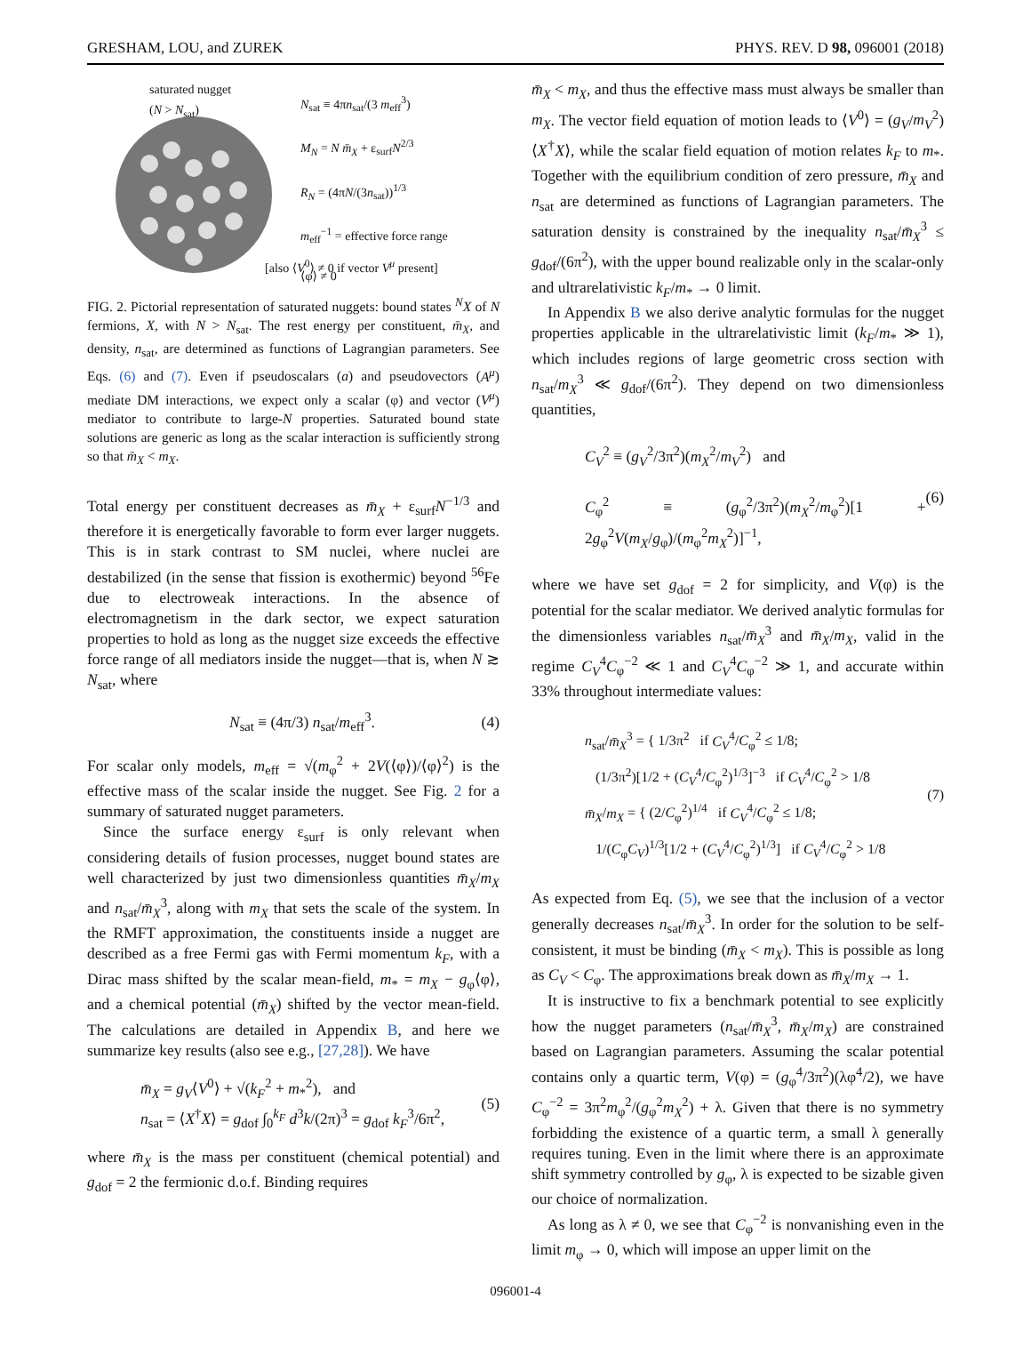GRESHAM, LOU, and ZUREK PHYS. REV. D 98, 096001 (2018)
saturated nugget
(N > N<sub>sat</sub>)
N<sub>sat</sub> ≡ 4πn<sub>sat</sub>/(3 m<sub>eff</sub><sup>3</sup>)
M<sub>N</sub> = N m̄<sub>X</sub> + ε<sub>surf</sub>N<sup>2/3</sup>
R<sub>N</sub> = (4πN/(3n<sub>sat</sub>))<sup>1/3</sup>
m<sub>eff</sub><sup>−1</sup> = effective force range
⟨φ⟩ ≠ 0
[also ⟨V<sup>0</sup>⟩ ≠ 0 if vector V<sup>μ</sup> present]
FIG. 2. Pictorial representation of saturated nuggets: bound states <sup>N</sup>X of N fermions, X, with N > N<sub>sat</sub>. The rest energy per constituent, m̄<sub>X</sub>, and density, n<sub>sat</sub>, are determined as functions of Lagrangian parameters. See Eqs. (6) and (7). Even if pseudoscalars (a) and pseudovectors (A<sup>μ</sup>) mediate DM interactions, we expect only a scalar (φ) and vector (V<sup>μ</sup>) mediator to contribute to large-N properties. Saturated bound state solutions are generic as long as the scalar interaction is sufficiently strong so that m̄<sub>X</sub> < m<sub>X</sub>.
Total energy per constituent decreases as m̄<sub>X</sub> + ε<sub>surf</sub>N<sup>−1/3</sup> and therefore it is energetically favorable to form ever larger nuggets. This is in stark contrast to SM nuclei, where nuclei are destabilized (in the sense that fission is exothermic) beyond <sup>56</sup>Fe due to electroweak interactions. In the absence of electromagnetism in the dark sector, we expect saturation properties to hold as long as the nugget size exceeds the effective force range of all mediators inside the nugget—that is, when N ≳ N<sub>sat</sub>, where
N<sub>sat</sub> ≡ (4π/3) n<sub>sat</sub>/m<sub>eff</sub><sup>3</sup>. (4)
For scalar only models, m<sub>eff</sub> = √(m<sub>φ</sub><sup>2</sup> + 2V(⟨φ⟩)/⟨φ⟩<sup>2</sup>) is the effective mass of the scalar inside the nugget. See Fig. 2 for a summary of saturated nugget parameters.
Since the surface energy ε<sub>surf</sub> is only relevant when considering details of fusion processes, nugget bound states are well characterized by just two dimensionless quantities m̄<sub>X</sub>/m<sub>X</sub> and n<sub>sat</sub>/m̄<sub>X</sub><sup>3</sup>, along with m<sub>X</sub> that sets the scale of the system. In the RMFT approximation, the constituents inside a nugget are described as a free Fermi gas with Fermi momentum k<sub>F</sub>, with a Dirac mass shifted by the scalar mean-field, m<sub>*</sub> = m<sub>X</sub> − g<sub>φ</sub>⟨φ⟩, and a chemical potential (m̄<sub>X</sub>) shifted by the vector mean-field. The calculations are detailed in Appendix B, and here we summarize key results (also see e.g., [27,28]). We have
m̄<sub>X</sub> = g<sub>V</sub>⟨V<sup>0</sup>⟩ + √(k<sub>F</sub><sup>2</sup> + m<sub>*</sub><sup>2</sup>), and
n<sub>sat</sub> = ⟨X<sup>†</sup>X⟩ = g<sub>dof</sub> ∫<sub>0</sub><sup>k<sub>F</sub></sup> d<sup>3</sup>k/(2π)<sup>3</sup> = g<sub>dof</sub> k<sub>F</sub><sup>3</sup>/6π<sup>2</sup>, (5)
where m̄<sub>X</sub> is the mass per constituent (chemical potential) and g<sub>dof</sub> = 2 the fermionic d.o.f. Binding requires
m̄<sub>X</sub> < m<sub>X</sub>, and thus the effective mass must always be smaller than m<sub>X</sub>. The vector field equation of motion leads to ⟨V<sup>0</sup>⟩ = (g<sub>V</sub>/m<sub>V</sub><sup>2</sup>)⟨X<sup>†</sup>X⟩, while the scalar field equation of motion relates k<sub>F</sub> to m<sub>*</sub>. Together with the equilibrium condition of zero pressure, m̄<sub>X</sub> and n<sub>sat</sub> are determined as functions of Lagrangian parameters. The saturation density is constrained by the inequality n<sub>sat</sub>/m̄<sub>X</sub><sup>3</sup> ≤ g<sub>dof</sub>/(6π<sup>2</sup>), with the upper bound realizable only in the scalar-only and ultrarelativistic k<sub>F</sub>/m<sub>*</sub> → 0 limit.
In Appendix B we also derive analytic formulas for the nugget properties applicable in the ultrarelativistic limit (k<sub>F</sub>/m<sub>*</sub> ≫ 1), which includes regions of large geometric cross section with n<sub>sat</sub>/m<sub>X</sub><sup>3</sup> ≪ g<sub>dof</sub>/(6π<sup>2</sup>). They depend on two dimensionless quantities,
C<sub>V</sub><sup>2</sup> ≡ (g<sub>V</sub><sup>2</sup>/3π<sup>2</sup>)(m<sub>X</sub><sup>2</sup>/m<sub>V</sub><sup>2</sup>) and
C<sub>φ</sub><sup>2</sup> ≡ (g<sub>φ</sub><sup>2</sup>/3π<sup>2</sup>)(m<sub>X</sub><sup>2</sup>/m<sub>φ</sub><sup>2</sup>)[1 + 2g<sub>φ</sub><sup>2</sup>V(m<sub>X</sub>/g<sub>φ</sub>)/(m<sub>φ</sub><sup>2</sup>m<sub>X</sub><sup>2</sup>)]<sup>−1</sup>, (6)
where we have set g<sub>dof</sub> = 2 for simplicity, and V(φ) is the potential for the scalar mediator. We derived analytic formulas for the dimensionless variables n<sub>sat</sub>/m̄<sub>X</sub><sup>3</sup> and m̄<sub>X</sub>/m<sub>X</sub>, valid in the regime C<sub>V</sub><sup>4</sup>C<sub>φ</sub><sup>−2</sup> ≪ 1 and C<sub>V</sub><sup>4</sup>C<sub>φ</sub><sup>−2</sup> ≫ 1, and accurate within 33% throughout intermediate values:
n<sub>sat</sub>/m̄<sub>X</sub><sup>3</sup> = { 1/3π<sup>2</sup> if C<sub>V</sub><sup>4</sup>/C<sub>φ</sub><sup>2</sup> ≤ 1/8;
(1/3π<sup>2</sup>)[1/2 + (C<sub>V</sub><sup>4</sup>/C<sub>φ</sub><sup>2</sup>)<sup>1/3</sup>]<sup>−3</sup> if C<sub>V</sub><sup>4</sup>/C<sub>φ</sub><sup>2</sup> > 1/8
m̄<sub>X</sub>/m<sub>X</sub> = { (2/C<sub>φ</sub><sup>2</sup>)<sup>1/4</sup> if C<sub>V</sub><sup>4</sup>/C<sub>φ</sub><sup>2</sup> ≤ 1/8;
1/(C<sub>φ</sub>C<sub>V</sub>)<sup>1/3</sup>[1/2 + (C<sub>V</sub><sup>4</sup>/C<sub>φ</sub><sup>2</sup>)<sup>1/3</sup>] if C<sub>V</sub><sup>4</sup>/C<sub>φ</sub><sup>2</sup> > 1/8 (7)
As expected from Eq. (5), we see that the inclusion of a vector generally decreases n<sub>sat</sub>/m̄<sub>X</sub><sup>3</sup>. In order for the solution to be self-consistent, it must be binding (m̄<sub>X</sub> < m<sub>X</sub>). This is possible as long as C<sub>V</sub> < C<sub>φ</sub>. The approximations break down as m̄<sub>X</sub>/m<sub>X</sub> → 1.
It is instructive to fix a benchmark potential to see explicitly how the nugget parameters (n<sub>sat</sub>/m̄<sub>X</sub><sup>3</sup>, m̄<sub>X</sub>/m<sub>X</sub>) are constrained based on Lagrangian parameters. Assuming the scalar potential contains only a quartic term, V(φ) = (g<sub>φ</sub><sup>4</sup>/3π<sup>2</sup>)(λφ<sup>4</sup>/2), we have C<sub>φ</sub><sup>−2</sup> = 3π<sup>2</sup>m<sub>φ</sub><sup>2</sup>/(g<sub>φ</sub><sup>2</sup>m<sub>X</sub><sup>2</sup>) + λ. Given that there is no symmetry forbidding the existence of a quartic term, a small λ generally requires tuning. Even in the limit where there is an approximate shift symmetry controlled by g<sub>φ</sub>, λ is expected to be sizable given our choice of normalization.
As long as λ ≠ 0, we see that C<sub>φ</sub><sup>−2</sup> is nonvanishing even in the limit m<sub>φ</sub> → 0, which will impose an upper limit on the
096001-4